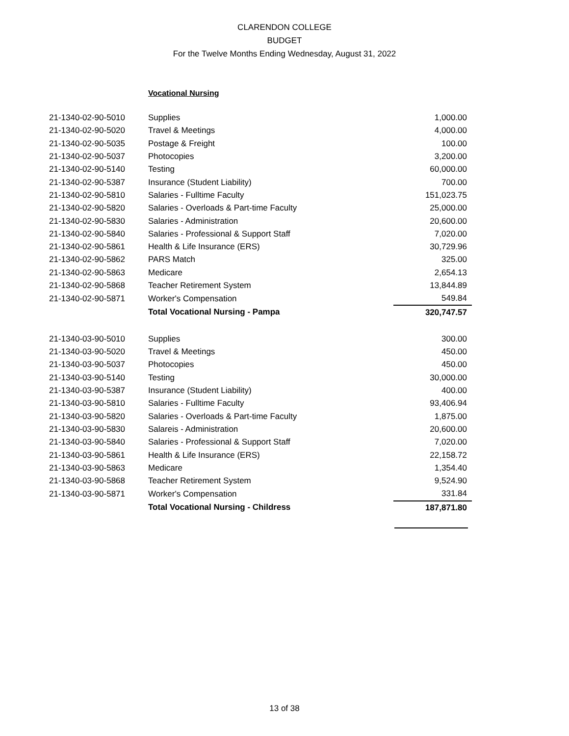CLARENDON COLLEGE
BUDGET
For the Twelve Months Ending Wednesday, August 31, 2022
Vocational Nursing
| 21-1340-02-90-5010 | Supplies | 1,000.00 |
| 21-1340-02-90-5020 | Travel & Meetings | 4,000.00 |
| 21-1340-02-90-5035 | Postage & Freight | 100.00 |
| 21-1340-02-90-5037 | Photocopies | 3,200.00 |
| 21-1340-02-90-5140 | Testing | 60,000.00 |
| 21-1340-02-90-5387 | Insurance (Student Liability) | 700.00 |
| 21-1340-02-90-5810 | Salaries - Fulltime Faculty | 151,023.75 |
| 21-1340-02-90-5820 | Salaries - Overloads & Part-time Faculty | 25,000.00 |
| 21-1340-02-90-5830 | Salaries - Administration | 20,600.00 |
| 21-1340-02-90-5840 | Salaries - Professional & Support Staff | 7,020.00 |
| 21-1340-02-90-5861 | Health & Life Insurance (ERS) | 30,729.96 |
| 21-1340-02-90-5862 | PARS Match | 325.00 |
| 21-1340-02-90-5863 | Medicare | 2,654.13 |
| 21-1340-02-90-5868 | Teacher Retirement System | 13,844.89 |
| 21-1340-02-90-5871 | Worker's Compensation | 549.84 |
| | Total Vocational Nursing - Pampa | 320,747.57 |
| 21-1340-03-90-5010 | Supplies | 300.00 |
| 21-1340-03-90-5020 | Travel & Meetings | 450.00 |
| 21-1340-03-90-5037 | Photocopies | 450.00 |
| 21-1340-03-90-5140 | Testing | 30,000.00 |
| 21-1340-03-90-5387 | Insurance (Student Liability) | 400.00 |
| 21-1340-03-90-5810 | Salaries - Fulltime Faculty | 93,406.94 |
| 21-1340-03-90-5820 | Salaries - Overloads & Part-time Faculty | 1,875.00 |
| 21-1340-03-90-5830 | Salareis - Administration | 20,600.00 |
| 21-1340-03-90-5840 | Salaries - Professional & Support Staff | 7,020.00 |
| 21-1340-03-90-5861 | Health & Life Insurance (ERS) | 22,158.72 |
| 21-1340-03-90-5863 | Medicare | 1,354.40 |
| 21-1340-03-90-5868 | Teacher Retirement System | 9,524.90 |
| 21-1340-03-90-5871 | Worker's Compensation | 331.84 |
| | Total Vocational Nursing - Childress | 187,871.80 |
13 of 38